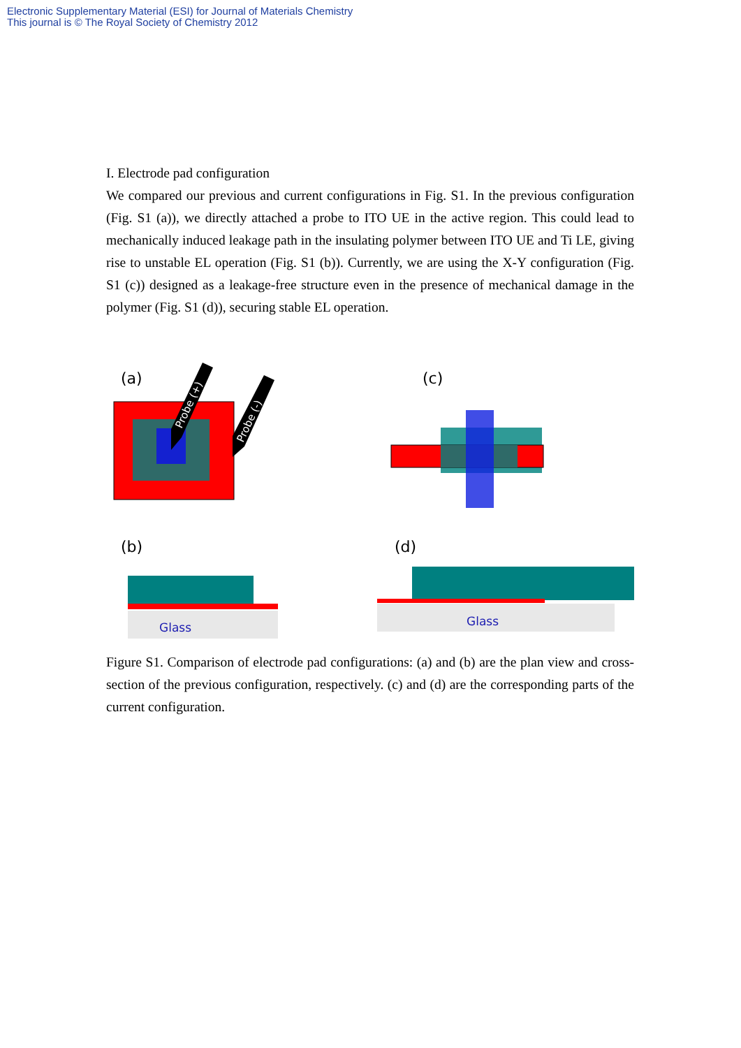Electronic Supplementary Material (ESI) for Journal of Materials Chemistry
This journal is © The Royal Society of Chemistry 2012
I. Electrode pad configuration
We compared our previous and current configurations in Fig. S1. In the previous configuration (Fig. S1 (a)), we directly attached a probe to ITO UE in the active region. This could lead to mechanically induced leakage path in the insulating polymer between ITO UE and Ti LE, giving rise to unstable EL operation (Fig. S1 (b)). Currently, we are using the X-Y configuration (Fig. S1 (c)) designed as a leakage-free structure even in the presence of mechanical damage in the polymer (Fig. S1 (d)), securing stable EL operation.
(a)
Probe (+)
Probe (-)
(c)
(b)
Glass
(d)
Glass
Figure S1. Comparison of electrode pad configurations: (a) and (b) are the plan view and cross-section of the previous configuration, respectively. (c) and (d) are the corresponding parts of the current configuration.